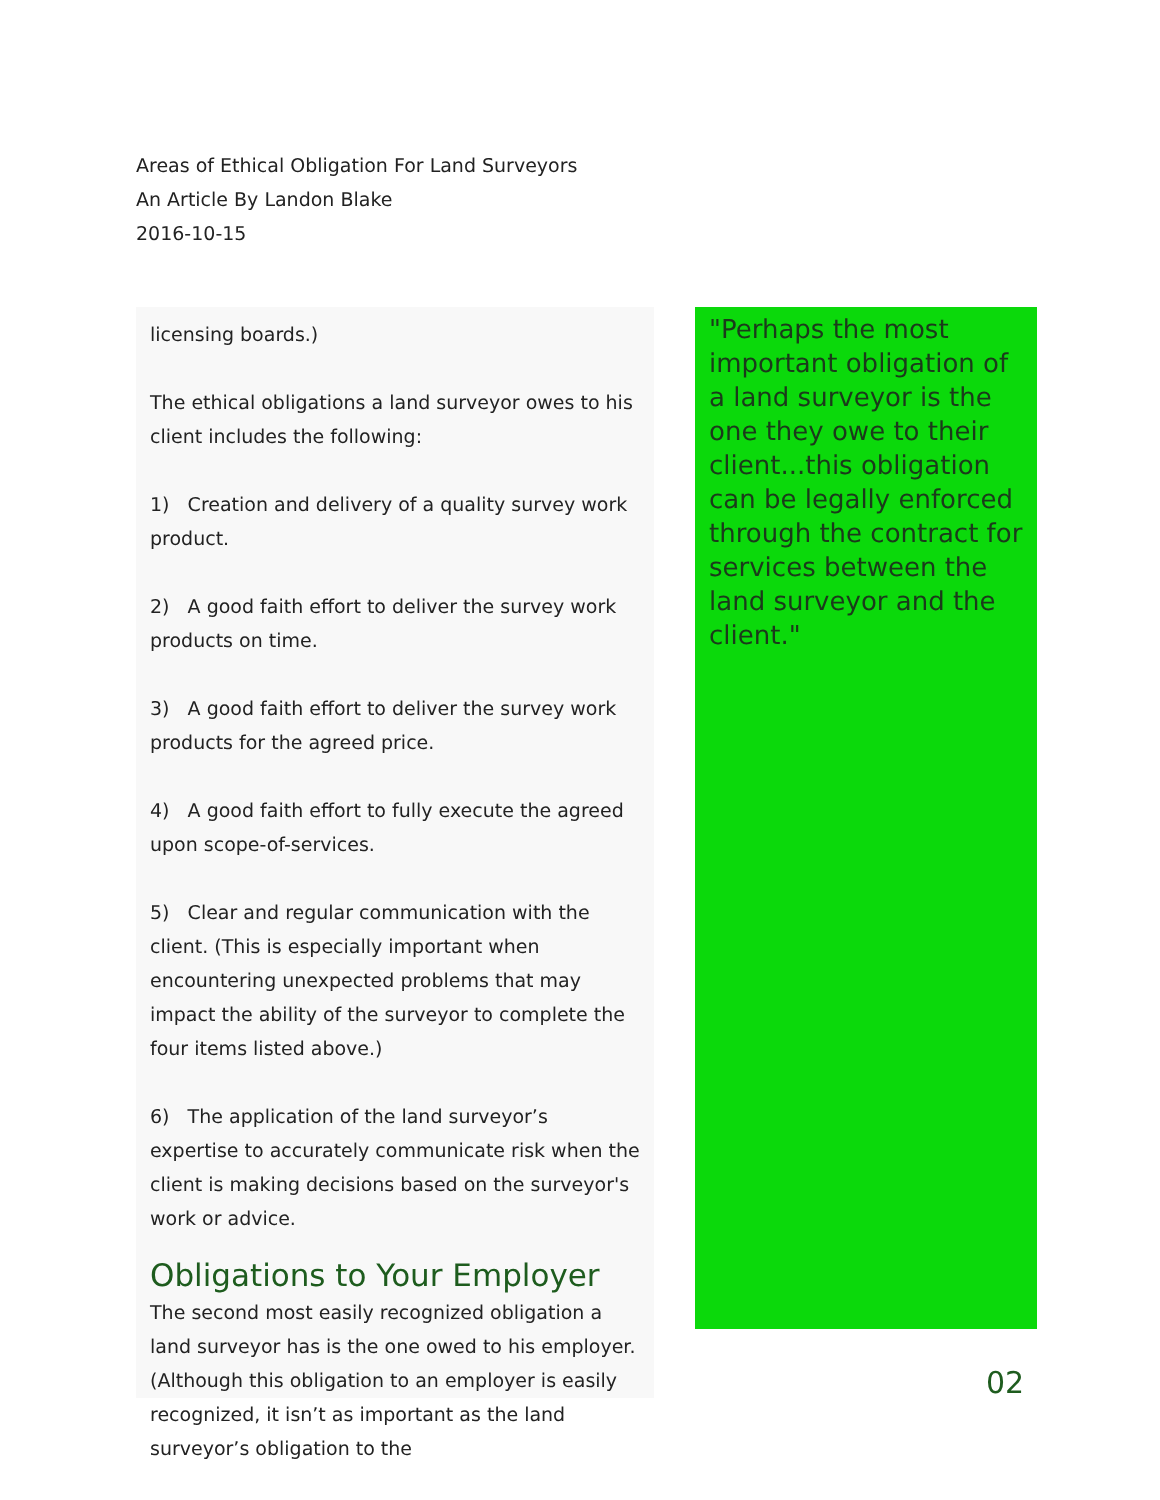Areas of Ethical Obligation For Land Surveyors
An Article By Landon Blake
2016-10-15
licensing boards.)
The ethical obligations a land surveyor owes to his client includes the following:
1) Creation and delivery of a quality survey work product.
2) A good faith effort to deliver the survey work products on time.
3) A good faith effort to deliver the survey work products for the agreed price.
4) A good faith effort to fully execute the agreed upon scope-of-services.
5) Clear and regular communication with the client. (This is especially important when encountering unexpected problems that may impact the ability of the surveyor to complete the four items listed above.)
6) The application of the land surveyor’s expertise to accurately communicate risk when the client is making decisions based on the surveyor's work or advice.
Obligations to Your Employer
The second most easily recognized obligation a land surveyor has is the one owed to his employer. (Although this obligation to an employer is easily recognized, it isn’t as important as the land surveyor’s obligation to the
"Perhaps the most important obligation of a land surveyor is the one they owe to their client...this obligation can be legally enforced through the contract for services between the land surveyor and the client."
02